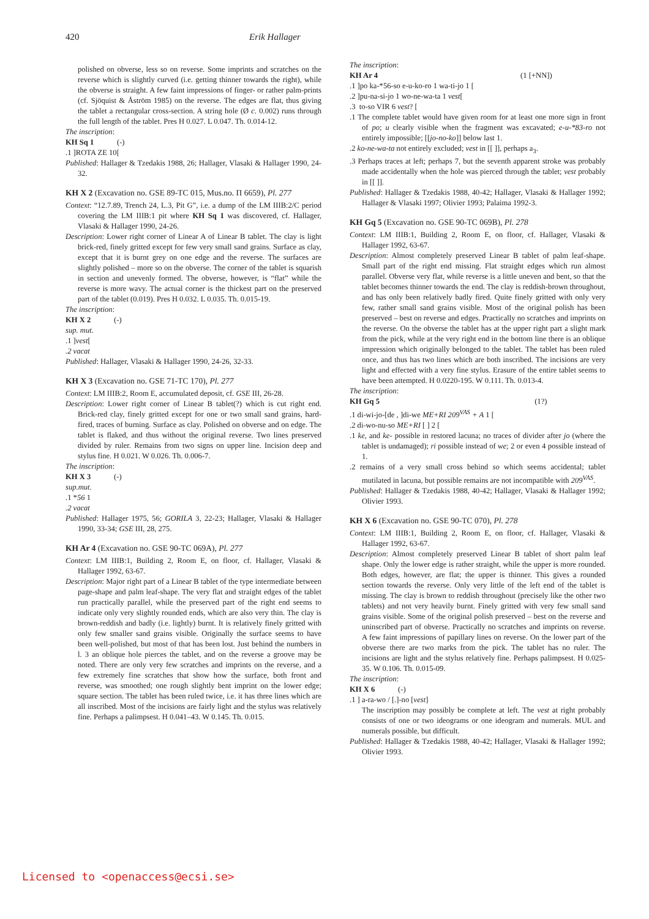420 Erik Hallager
polished on obverse, less so on reverse. Some imprints and scratches on the reverse which is slightly curved (i.e. getting thinner towards the right), while the obverse is straight. A few faint impressions of finger- or rather palm-prints (cf. Sjöquist & Åström 1985) on the reverse. The edges are flat, thus giving the tablet a rectangular cross-section. A string hole (Ø c. 0.002) runs through the full length of the tablet. Pres H 0.027. L 0.047. Th. 0.014-12.
The inscription:
KH Sq 1 (-)
.1 ]ROTA ZE 10[
Published: Hallager & Tzedakis 1988, 26; Hallager, Vlasaki & Hallager 1990, 24-32.
KH X 2 (Excavation no. GSE 89-TC 015, Mus.no. Π 6659), Pl. 277
Context: “12.7.89, Trench 24, L.3, Pit G”, i.e. a dump of the LM IIIB:2/C period covering the LM IIIB:1 pit where KH Sq 1 was discovered, cf. Hallager, Vlasaki & Hallager 1990, 24-26.
Description: Lower right corner of Linear A of Linear B tablet. The clay is light brick-red, finely gritted except for few very small sand grains. Surface as clay, except that it is burnt grey on one edge and the reverse. The surfaces are slightly polished – more so on the obverse. The corner of the tablet is squarish in section and unevenly formed. The obverse, however, is “flat” while the reverse is more wavy. The actual corner is the thickest part on the preserved part of the tablet (0.019). Pres H 0.032. L 0.035. Th. 0.015-19.
The inscription:
KH X 2 (-)
sup. mut.
.1 ]vest[
.2 vacat
Published: Hallager, Vlasaki & Hallager 1990, 24-26, 32-33.
KH X 3 (Excavation no. GSE 71-TC 170), Pl. 277
Context: LM IIIB:2, Room E, accumulated deposit, cf. GSE III, 26-28.
Description: Lower right corner of Linear B tablet(?) which is cut right end. Brick-red clay, finely gritted except for one or two small sand grains, hard-fired, traces of burning. Surface as clay. Polished on obverse and on edge. The tablet is flaked, and thus without the original reverse. Two lines preserved divided by ruler. Remains from two signs on upper line. Incision deep and stylus fine. H 0.021. W 0.026. Th. 0.006-7.
The inscription:
KH X 3 (-)
sup.mut.
.1 *56 1
.2 vacat
Published: Hallager 1975, 56; GORILA 3, 22-23; Hallager, Vlasaki & Hallager 1990, 33-34; GSE III, 28, 275.
KH Ar 4 (Excavation no. GSE 90-TC 069A), Pl. 277
Context: LM IIIB:1, Building 2, Room E, on floor, cf. Hallager, Vlasaki & Hallager 1992, 63-67.
Description: Major right part of a Linear B tablet of the type intermediate between page-shape and palm leaf-shape. The very flat and straight edges of the tablet run practically parallel, while the preserved part of the right end seems to indicate only very slightly rounded ends, which are also very thin. The clay is brown-reddish and badly (i.e. lightly) burnt. It is relatively finely gritted with only few smaller sand grains visible. Originally the surface seems to have been well-polished, but most of that has been lost. Just behind the numbers in l. 3 an oblique hole pierces the tablet, and on the reverse a groove may be noted. There are only very few scratches and imprints on the reverse, and a few extremely fine scratches that show how the surface, both front and reverse, was smoothed; one rough slightly bent imprint on the lower edge; square section. The tablet has been ruled twice, i.e. it has three lines which are all inscribed. Most of the incisions are fairly light and the stylus was relatively fine. Perhaps a palimpsest. H 0.041–43. W 0.145. Th. 0.015.
The inscription:
KH Ar 4 (1 [+NN])
.1 ]po ka-*56-so e-u-ko-ro 1 wa-ti-jo 1 [
.2 ]pu-na-si-jo 1 wo-ne-wa-ta 1 vest[
.3 to-so VIR 6 vest? [
.1 The complete tablet would have given room for at least one more sign in front of po; u clearly visible when the fragment was excavated; e-u-*83-ro not entirely impossible; [[jo-no-ko]] below last 1.
.2 ko-ne-wa-ta not entirely excluded; vest in [[ ]], perhaps a<sub>3</sub>.
.3 Perhaps traces at left; perhaps 7, but the seventh apparent stroke was probably made accidentally when the hole was pierced through the tablet; vest probably in [[ ]].
Published: Hallager & Tzedakis 1988, 40-42; Hallager, Vlasaki & Hallager 1992; Hallager & Vlasaki 1997; Olivier 1993; Palaima 1992-3.
KH Gq 5 (Excavation no. GSE 90-TC 069B), Pl. 278
Context: LM IIIB:1, Building 2, Room E, on floor, cf. Hallager, Vlasaki & Hallager 1992, 63-67.
Description: Almost completely preserved Linear B tablet of palm leaf-shape. Small part of the right end missing. Flat straight edges which run almost parallel. Obverse very flat, while reverse is a little uneven and bent, so that the tablet becomes thinner towards the end. The clay is reddish-brown throughout, and has only been relatively badly fired. Quite finely gritted with only very few, rather small sand grains visible. Most of the original polish has been preserved – best on reverse and edges. Practically no scratches and imprints on the reverse. On the obverse the tablet has at the upper right part a slight mark from the pick, while at the very right end in the bottom line there is an oblique impression which originally belonged to the tablet. The tablet has been ruled once, and thus has two lines which are both inscribed. The incisions are very light and effected with a very fine stylus. Erasure of the entire tablet seems to have been attempted. H 0.0220-195. W 0.111. Th. 0.013-4.
The inscription:
KH Gq 5 (1?)
.1 di-wi-jo-[de , ]di-we ME+RI 209<sup>VAS</sup> + A 1 [
.2 di-wo-nu-so ME+RI [ ] 2 [
.1 ke, and ke- possible in restored lacuna; no traces of divider after jo (where the tablet is undamaged); ri possible instead of we; 2 or even 4 possible instead of 1.
.2 remains of a very small cross behind so which seems accidental; tablet mutilated in lacuna, but possible remains are not incompatible with 209<sup>VAS</sup>.
Published: Hallager & Tzedakis 1988, 40-42; Hallager, Vlasaki & Hallager 1992; Olivier 1993.
KH X 6 (Excavation no. GSE 90-TC 070), Pl. 278
Context: LM IIIB:1, Building 2, Room E, on floor, cf. Hallager, Vlasaki & Hallager 1992, 63-67.
Description: Almost completely preserved Linear B tablet of short palm leaf shape. Only the lower edge is rather straight, while the upper is more rounded. Both edges, however, are flat; the upper is thinner. This gives a rounded section towards the reverse. Only very little of the left end of the tablet is missing. The clay is brown to reddish throughout (precisely like the other two tablets) and not very heavily burnt. Finely gritted with very few small sand grains visible. Some of the original polish preserved – best on the reverse and uninscribed part of obverse. Practically no scratches and imprints on reverse. A few faint impressions of papillary lines on reverse. On the lower part of the obverse there are two marks from the pick. The tablet has no ruler. The incisions are light and the stylus relatively fine. Perhaps palimpsest. H 0.025-35. W 0.106. Th. 0.015-09.
The inscription:
KH X 6 (-)
.1 ] a-ra-wo / [.]-no [vest]
The inscription may possibly be complete at left. The vest at right probably consists of one or two ideograms or one ideogram and numerals. MUL and numerals possible, but difficult.
Published: Hallager & Tzedakis 1988, 40-42; Hallager, Vlasaki & Hallager 1992; Olivier 1993.
Licensed to <openaccess@ecsi.se>